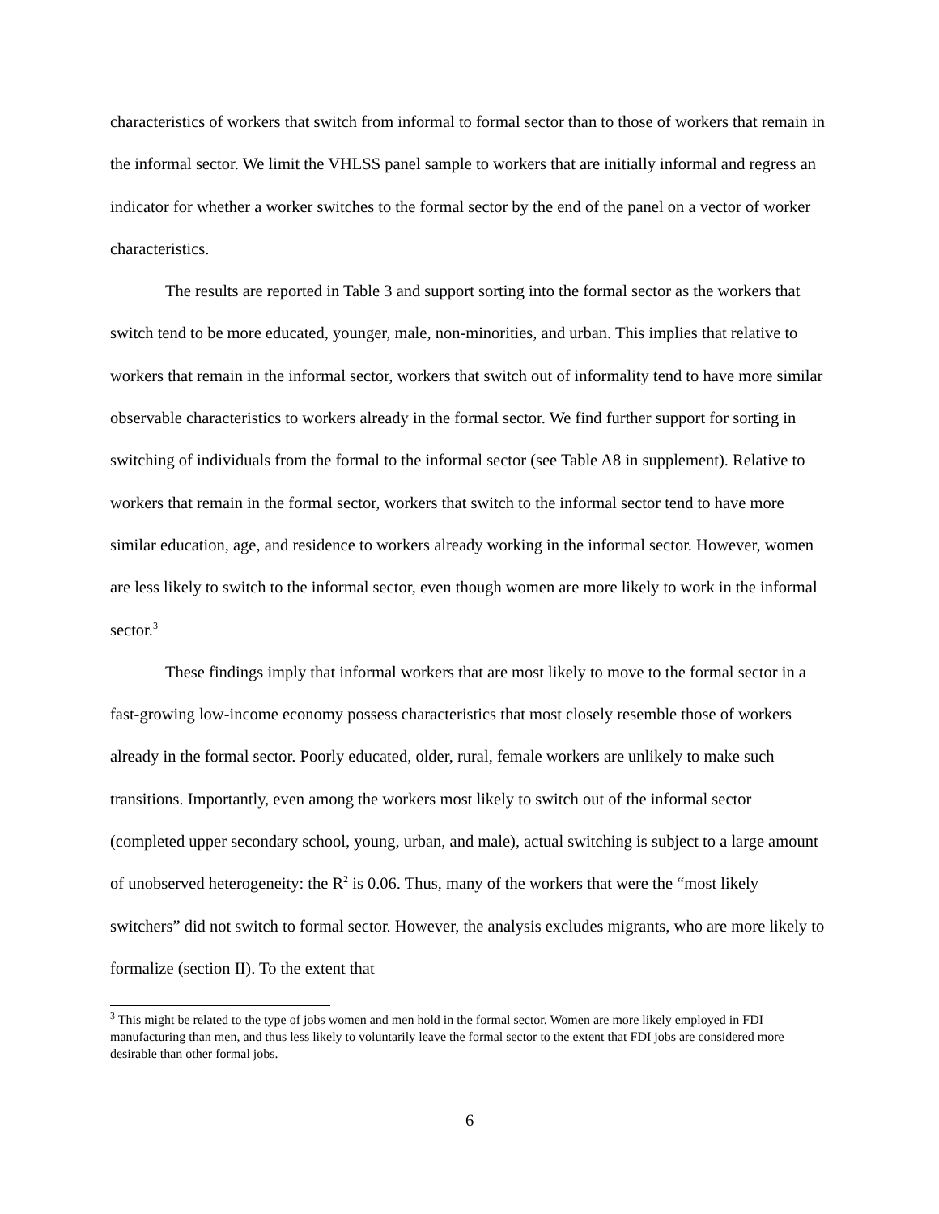characteristics of workers that switch from informal to formal sector than to those of workers that remain in the informal sector. We limit the VHLSS panel sample to workers that are initially informal and regress an indicator for whether a worker switches to the formal sector by the end of the panel on a vector of worker characteristics.
The results are reported in Table 3 and support sorting into the formal sector as the workers that switch tend to be more educated, younger, male, non-minorities, and urban. This implies that relative to workers that remain in the informal sector, workers that switch out of informality tend to have more similar observable characteristics to workers already in the formal sector. We find further support for sorting in switching of individuals from the formal to the informal sector (see Table A8 in supplement). Relative to workers that remain in the formal sector, workers that switch to the informal sector tend to have more similar education, age, and residence to workers already working in the informal sector. However, women are less likely to switch to the informal sector, even though women are more likely to work in the informal sector.<sup>3</sup>
These findings imply that informal workers that are most likely to move to the formal sector in a fast-growing low-income economy possess characteristics that most closely resemble those of workers already in the formal sector. Poorly educated, older, rural, female workers are unlikely to make such transitions. Importantly, even among the workers most likely to switch out of the informal sector (completed upper secondary school, young, urban, and male), actual switching is subject to a large amount of unobserved heterogeneity: the R<sup>2</sup> is 0.06. Thus, many of the workers that were the “most likely switchers” did not switch to formal sector. However, the analysis excludes migrants, who are more likely to formalize (section II). To the extent that
<sup>3</sup> This might be related to the type of jobs women and men hold in the formal sector. Women are more likely employed in FDI manufacturing than men, and thus less likely to voluntarily leave the formal sector to the extent that FDI jobs are considered more desirable than other formal jobs.
6